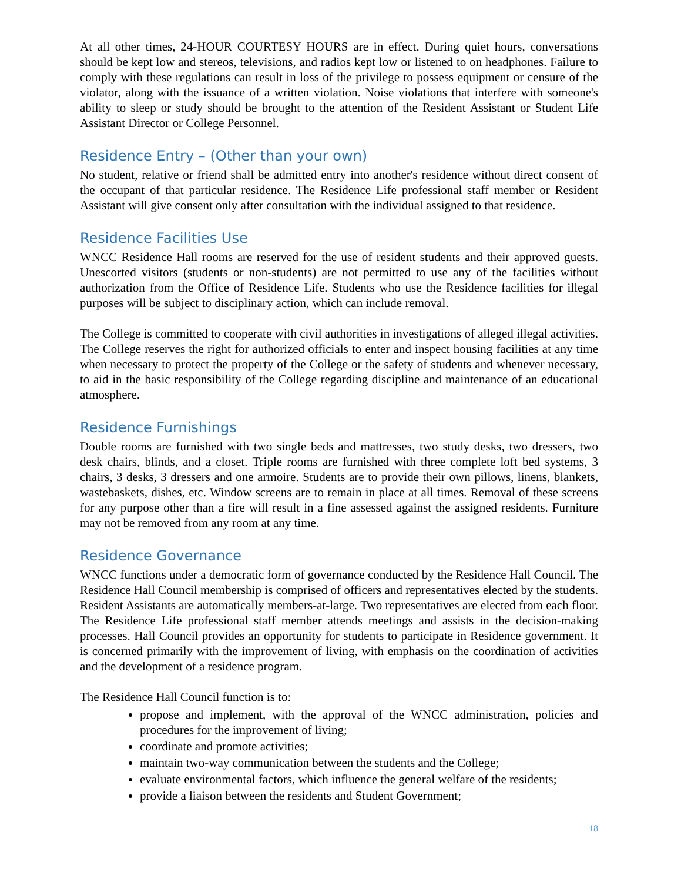At all other times, 24-HOUR COURTESY HOURS are in effect. During quiet hours, conversations should be kept low and stereos, televisions, and radios kept low or listened to on headphones. Failure to comply with these regulations can result in loss of the privilege to possess equipment or censure of the violator, along with the issuance of a written violation. Noise violations that interfere with someone's ability to sleep or study should be brought to the attention of the Resident Assistant or Student Life Assistant Director or College Personnel.
Residence Entry – (Other than your own)
No student, relative or friend shall be admitted entry into another's residence without direct consent of the occupant of that particular residence. The Residence Life professional staff member or Resident Assistant will give consent only after consultation with the individual assigned to that residence.
Residence Facilities Use
WNCC Residence Hall rooms are reserved for the use of resident students and their approved guests. Unescorted visitors (students or non-students) are not permitted to use any of the facilities without authorization from the Office of Residence Life. Students who use the Residence facilities for illegal purposes will be subject to disciplinary action, which can include removal.
The College is committed to cooperate with civil authorities in investigations of alleged illegal activities. The College reserves the right for authorized officials to enter and inspect housing facilities at any time when necessary to protect the property of the College or the safety of students and whenever necessary, to aid in the basic responsibility of the College regarding discipline and maintenance of an educational atmosphere.
Residence Furnishings
Double rooms are furnished with two single beds and mattresses, two study desks, two dressers, two desk chairs, blinds, and a closet. Triple rooms are furnished with three complete loft bed systems, 3 chairs, 3 desks, 3 dressers and one armoire. Students are to provide their own pillows, linens, blankets, wastebaskets, dishes, etc. Window screens are to remain in place at all times. Removal of these screens for any purpose other than a fire will result in a fine assessed against the assigned residents. Furniture may not be removed from any room at any time.
Residence Governance
WNCC functions under a democratic form of governance conducted by the Residence Hall Council. The Residence Hall Council membership is comprised of officers and representatives elected by the students. Resident Assistants are automatically members-at-large. Two representatives are elected from each floor. The Residence Life professional staff member attends meetings and assists in the decision-making processes. Hall Council provides an opportunity for students to participate in Residence government. It is concerned primarily with the improvement of living, with emphasis on the coordination of activities and the development of a residence program.
The Residence Hall Council function is to:
propose and implement, with the approval of the WNCC administration, policies and procedures for the improvement of living;
coordinate and promote activities;
maintain two-way communication between the students and the College;
evaluate environmental factors, which influence the general welfare of the residents;
provide a liaison between the residents and Student Government;
18